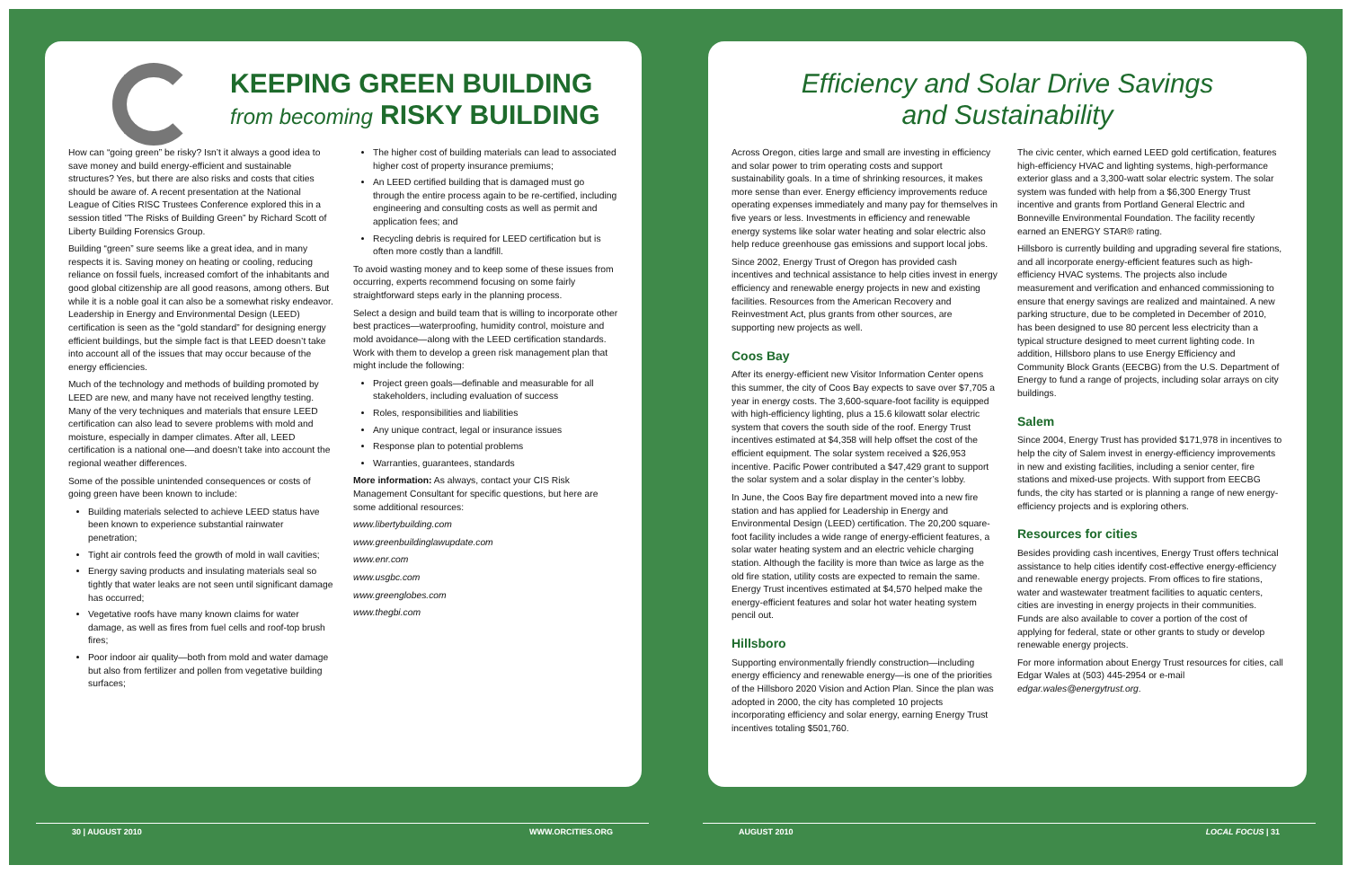KEEPING GREEN BUILDING
from becoming RISKY BUILDING
How can “going green” be risky? Isn’t it always a good idea to save money and build energy-efficient and sustainable structures? Yes, but there are also risks and costs that cities should be aware of. A recent presentation at the National League of Cities RISC Trustees Conference explored this in a session titled ”The Risks of Building Green” by Richard Scott of Liberty Building Forensics Group.
Building “green” sure seems like a great idea, and in many respects it is. Saving money on heating or cooling, reducing reliance on fossil fuels, increased comfort of the inhabitants and good global citizenship are all good reasons, among others. But while it is a noble goal it can also be a somewhat risky endeavor. Leadership in Energy and Environmental Design (LEED) certification is seen as the “gold standard” for designing energy efficient buildings, but the simple fact is that LEED doesn’t take into account all of the issues that may occur because of the energy efficiencies.
Much of the technology and methods of building promoted by LEED are new, and many have not received lengthy testing. Many of the very techniques and materials that ensure LEED certification can also lead to severe problems with mold and moisture, especially in damper climates. After all, LEED certification is a national one—and doesn’t take into account the regional weather differences.
Some of the possible unintended consequences or costs of going green have been known to include:
Building materials selected to achieve LEED status have been known to experience substantial rainwater penetration;
Tight air controls feed the growth of mold in wall cavities;
Energy saving products and insulating materials seal so tightly that water leaks are not seen until significant damage has occurred;
Vegetative roofs have many known claims for water damage, as well as fires from fuel cells and roof-top brush fires;
Poor indoor air quality—both from mold and water damage but also from fertilizer and pollen from vegetative building surfaces;
The higher cost of building materials can lead to associated higher cost of property insurance premiums;
An LEED certified building that is damaged must go through the entire process again to be re-certified, including engineering and consulting costs as well as permit and application fees; and
Recycling debris is required for LEED certification but is often more costly than a landfill.
To avoid wasting money and to keep some of these issues from occurring, experts recommend focusing on some fairly straightforward steps early in the planning process.
Select a design and build team that is willing to incorporate other best practices—waterproofing, humidity control, moisture and mold avoidance—along with the LEED certification standards. Work with them to develop a green risk management plan that might include the following:
Project green goals—definable and measurable for all stakeholders, including evaluation of success
Roles, responsibilities and liabilities
Any unique contract, legal or insurance issues
Response plan to potential problems
Warranties, guarantees, standards
More information: As always, contact your CIS Risk Management Consultant for specific questions, but here are some additional resources:
www.libertybuilding.com
www.greenbuildinglawupdate.com
www.enr.com
www.usgbc.com
www.greenglobes.com
www.thegbi.com
30 | AUGUST 2010 WWW.ORCITIES.ORG
Efficiency and Solar Drive Savings
and Sustainability
Across Oregon, cities large and small are investing in efficiency and solar power to trim operating costs and support sustainability goals. In a time of shrinking resources, it makes more sense than ever. Energy efficiency improvements reduce operating expenses immediately and many pay for themselves in five years or less. Investments in efficiency and renewable energy systems like solar water heating and solar electric also help reduce greenhouse gas emissions and support local jobs.
Since 2002, Energy Trust of Oregon has provided cash incentives and technical assistance to help cities invest in energy efficiency and renewable energy projects in new and existing facilities. Resources from the American Recovery and Reinvestment Act, plus grants from other sources, are supporting new projects as well.
Coos Bay
After its energy-efficient new Visitor Information Center opens this summer, the city of Coos Bay expects to save over $7,705 a year in energy costs. The 3,600-square-foot facility is equipped with high-efficiency lighting, plus a 15.6 kilowatt solar electric system that covers the south side of the roof. Energy Trust incentives estimated at $4,358 will help offset the cost of the efficient equipment. The solar system received a $26,953 incentive. Pacific Power contributed a $47,429 grant to support the solar system and a solar display in the center’s lobby.
In June, the Coos Bay fire department moved into a new fire station and has applied for Leadership in Energy and Environmental Design (LEED) certification. The 20,200 square-foot facility includes a wide range of energy-efficient features, a solar water heating system and an electric vehicle charging station. Although the facility is more than twice as large as the old fire station, utility costs are expected to remain the same. Energy Trust incentives estimated at $4,570 helped make the energy-efficient features and solar hot water heating system pencil out.
Hillsboro
Supporting environmentally friendly construction—including energy efficiency and renewable energy—is one of the priorities of the Hillsboro 2020 Vision and Action Plan. Since the plan was adopted in 2000, the city has completed 10 projects incorporating efficiency and solar energy, earning Energy Trust incentives totaling $501,760.
The civic center, which earned LEED gold certification, features high-efficiency HVAC and lighting systems, high-performance exterior glass and a 3,300-watt solar electric system. The solar system was funded with help from a $6,300 Energy Trust incentive and grants from Portland General Electric and Bonneville Environmental Foundation. The facility recently earned an ENERGY STAR® rating.
Hillsboro is currently building and upgrading several fire stations, and all incorporate energy-efficient features such as high-efficiency HVAC systems. The projects also include measurement and verification and enhanced commissioning to ensure that energy savings are realized and maintained. A new parking structure, due to be completed in December of 2010, has been designed to use 80 percent less electricity than a typical structure designed to meet current lighting code. In addition, Hillsboro plans to use Energy Efficiency and Community Block Grants (EECBG) from the U.S. Department of Energy to fund a range of projects, including solar arrays on city buildings.
Salem
Since 2004, Energy Trust has provided $171,978 in incentives to help the city of Salem invest in energy-efficiency improvements in new and existing facilities, including a senior center, fire stations and mixed-use projects. With support from EECBG funds, the city has started or is planning a range of new energy-efficiency projects and is exploring others.
Resources for cities
Besides providing cash incentives, Energy Trust offers technical assistance to help cities identify cost-effective energy-efficiency and renewable energy projects. From offices to fire stations, water and wastewater treatment facilities to aquatic centers, cities are investing in energy projects in their communities. Funds are also available to cover a portion of the cost of applying for federal, state or other grants to study or develop renewable energy projects.
For more information about Energy Trust resources for cities, call Edgar Wales at (503) 445-2954 or e-mail edgar.wales@energytrust.org.
AUGUST 2010 LOCAL FOCUS | 31